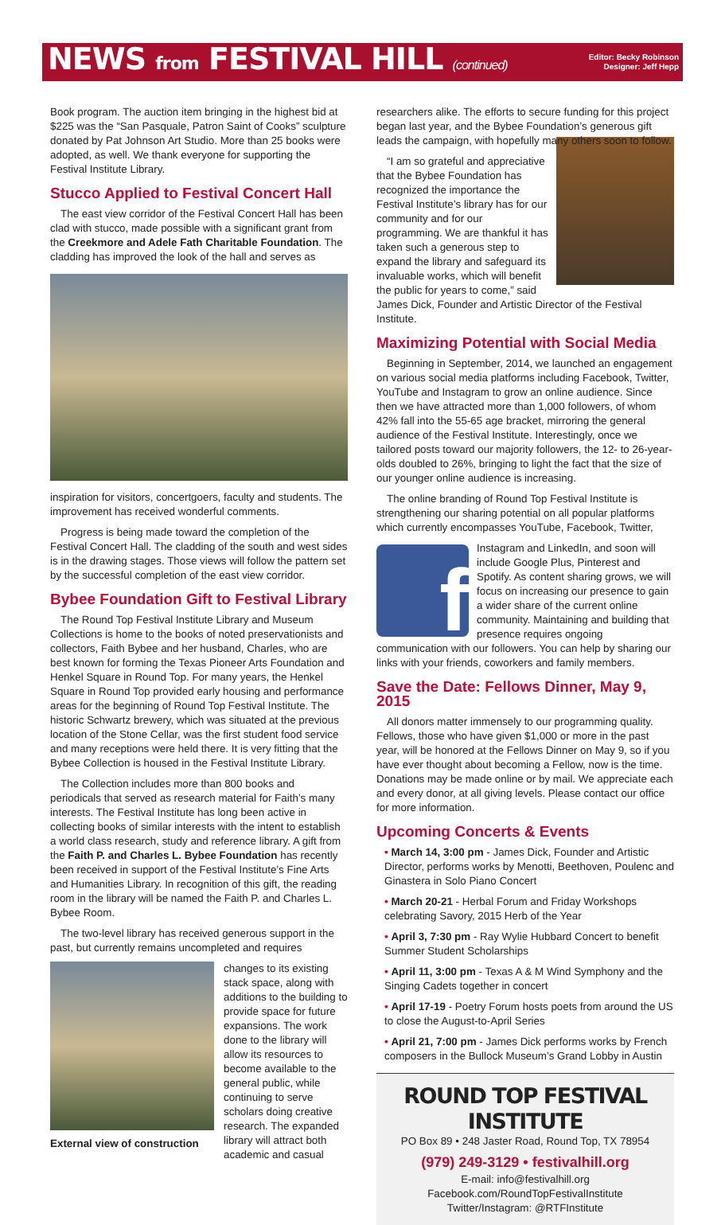NEWS from FESTIVAL HILL (continued)
Editor: Becky Robinson
Designer: Jeff Hepp
Book program. The auction item bringing in the highest bid at $225 was the “San Pasquale, Patron Saint of Cooks” sculpture donated by Pat Johnson Art Studio. More than 25 books were adopted, as well. We thank everyone for supporting the Festival Institute Library.
Stucco Applied to Festival Concert Hall
The east view corridor of the Festival Concert Hall has been clad with stucco, made possible with a significant grant from the Creekmore and Adele Fath Charitable Foundation. The cladding has improved the look of the hall and serves as
inspiration for visitors, concertgoers, faculty and students. The improvement has received wonderful comments.
Progress is being made toward the completion of the Festival Concert Hall. The cladding of the south and west sides is in the drawing stages. Those views will follow the pattern set by the successful completion of the east view corridor.
Bybee Foundation Gift to Festival Library
The Round Top Festival Institute Library and Museum Collections is home to the books of noted preservationists and collectors, Faith Bybee and her husband, Charles, who are best known for forming the Texas Pioneer Arts Foundation and Henkel Square in Round Top. For many years, the Henkel Square in Round Top provided early housing and performance areas for the beginning of Round Top Festival Institute. The historic Schwartz brewery, which was situated at the previous location of the Stone Cellar, was the first student food service and many receptions were held there. It is very fitting that the Bybee Collection is housed in the Festival Institute Library.
The Collection includes more than 800 books and periodicals that served as research material for Faith’s many interests. The Festival Institute has long been active in collecting books of similar interests with the intent to establish a world class research, study and reference library. A gift from the Faith P. and Charles L. Bybee Foundation has recently been received in support of the Festival Institute’s Fine Arts and Humanities Library. In recognition of this gift, the reading room in the library will be named the Faith P. and Charles L. Bybee Room.
The two-level library has received generous support in the past, but currently remains uncompleted and requires
External view of construction
changes to its existing stack space, along with additions to the building to provide space for future expansions. The work done to the library will allow its resources to become available to the general public, while continuing to serve scholars doing creative research. The expanded library will attract both academic and casual
researchers alike. The efforts to secure funding for this project began last year, and the Bybee Foundation’s generous gift leads the campaign, with hopefully many others soon to follow.
“I am so grateful and appreciative that the Bybee Foundation has recognized the importance the Festival Institute’s library has for our community and for our programming. We are thankful it has taken such a generous step to expand the library and safeguard its invaluable works, which will benefit the public for years to come,” said James Dick, Founder and Artistic Director of the Festival Institute.
Maximizing Potential with Social Media
Beginning in September, 2014, we launched an engagement on various social media platforms including Facebook, Twitter, YouTube and Instagram to grow an online audience. Since then we have attracted more than 1,000 followers, of whom 42% fall into the 55-65 age bracket, mirroring the general audience of the Festival Institute. Interestingly, once we tailored posts toward our majority followers, the 12- to 26-year-olds doubled to 26%, bringing to light the fact that the size of our younger online audience is increasing.
The online branding of Round Top Festival Institute is strengthening our sharing potential on all popular platforms which currently encompasses YouTube, Facebook, Twitter,
f
Instagram and LinkedIn, and soon will include Google Plus, Pinterest and Spotify. As content sharing grows, we will focus on increasing our presence to gain a wider share of the current online community. Maintaining and building that presence requires ongoing communication with our followers. You can help by sharing our links with your friends, coworkers and family members.
Save the Date: Fellows Dinner, May 9, 2015
All donors matter immensely to our programming quality. Fellows, those who have given $1,000 or more in the past year, will be honored at the Fellows Dinner on May 9, so if you have ever thought about becoming a Fellow, now is the time. Donations may be made online or by mail. We appreciate each and every donor, at all giving levels. Please contact our office for more information.
Upcoming Concerts & Events
• March 14, 3:00 pm - James Dick, Founder and Artistic Director, performs works by Menotti, Beethoven, Poulenc and Ginastera in Solo Piano Concert
• March 20-21 - Herbal Forum and Friday Workshops celebrating Savory, 2015 Herb of the Year
• April 3, 7:30 pm - Ray Wylie Hubbard Concert to benefit Summer Student Scholarships
• April 11, 3:00 pm - Texas A & M Wind Symphony and the Singing Cadets together in concert
• April 17-19 - Poetry Forum hosts poets from around the US to close the August-to-April Series
• April 21, 7:00 pm - James Dick performs works by French composers in the Bullock Museum’s Grand Lobby in Austin
ROUND TOP FESTIVAL INSTITUTE
PO Box 89 • 248 Jaster Road, Round Top, TX 78954
(979) 249-3129 • festivalhill.org
E-mail: info@festivalhill.org
Facebook.com/RoundTopFestivalInstitute
Twitter/Instagram: @RTFInstitute